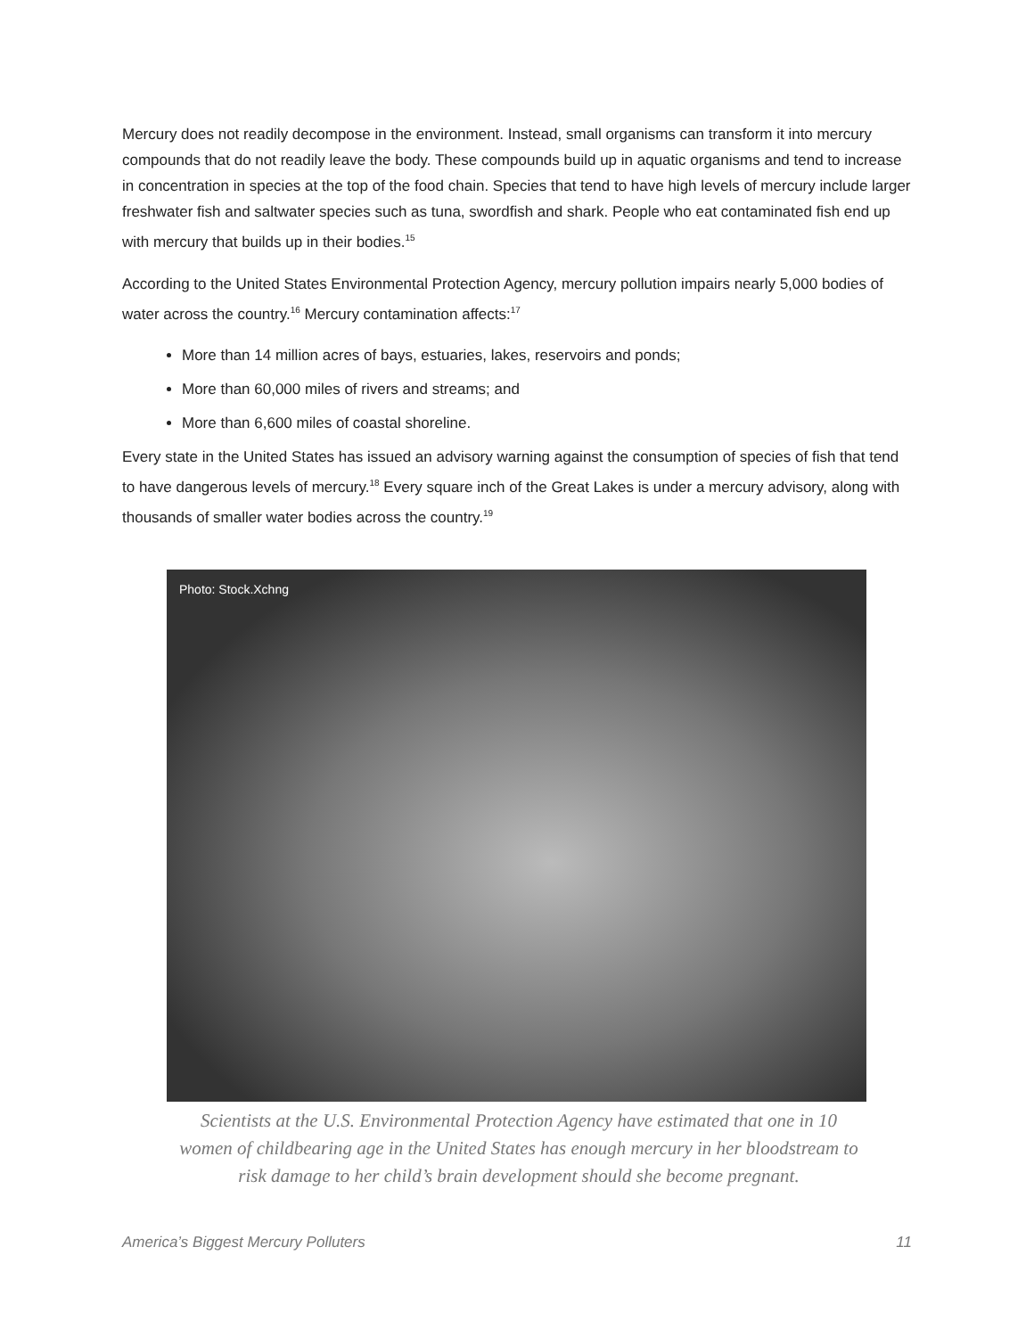Mercury does not readily decompose in the environment. Instead, small organisms can transform it into mercury compounds that do not readily leave the body. These compounds build up in aquatic organisms and tend to increase in concentration in species at the top of the food chain. Species that tend to have high levels of mercury include larger freshwater fish and saltwater species such as tuna, swordfish and shark. People who eat contaminated fish end up with mercury that builds up in their bodies.<sup>15</sup>
According to the United States Environmental Protection Agency, mercury pollution impairs nearly 5,000 bodies of water across the country.<sup>16</sup> Mercury contamination affects:<sup>17</sup>
More than 14 million acres of bays, estuaries, lakes, reservoirs and ponds;
More than 60,000 miles of rivers and streams; and
More than 6,600 miles of coastal shoreline.
Every state in the United States has issued an advisory warning against the consumption of species of fish that tend to have dangerous levels of mercury.<sup>18</sup> Every square inch of the Great Lakes is under a mercury advisory, along with thousands of smaller water bodies across the country.<sup>19</sup>
Photo: Stock.Xchng
Scientists at the U.S. Environmental Protection Agency have estimated that one in 10
women of childbearing age in the United States has enough mercury in her bloodstream to
risk damage to her child’s brain development should she become pregnant.
America’s Biggest Mercury Polluters 11